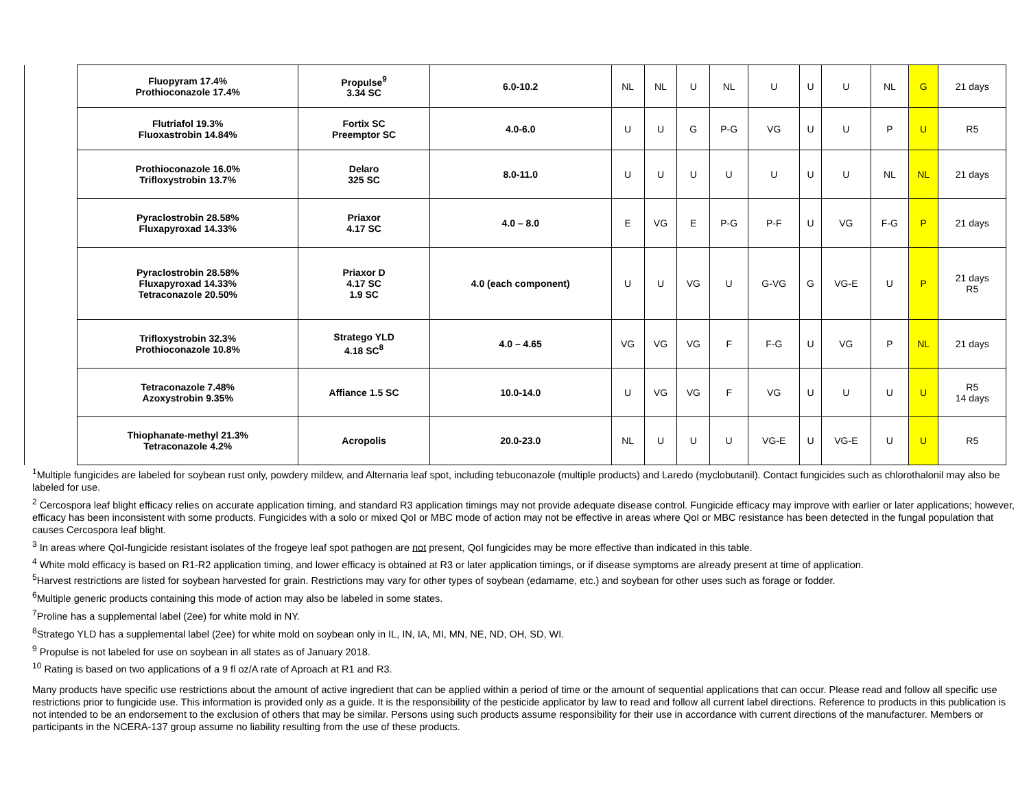| | Fluopyram 17.4% Prothioconazole 17.4% | Propulse<sup>9</sup> 3.34 SC | 6.0-10.2 | NL | NL | U | NL | U | U | U | NL | G | 21 days |
| | Flutriafol 19.3% Fluoxastrobin 14.84% | Fortix SC Preemptor SC | 4.0-6.0 | U | U | G | P-G | VG | U | U | P | U | R5 |
| | Prothioconazole 16.0% Trifloxystrobin 13.7% | Delaro 325 SC | 8.0-11.0 | U | U | U | U | U | U | U | NL | NL | 21 days |
| | Pyraclostrobin 28.58% Fluxapyroxad 14.33% | Priaxor 4.17 SC | 4.0 – 8.0 | E | VG | E | P-G | P-F | U | VG | F-G | P | 21 days |
| | Pyraclostrobin 28.58% Fluxapyroxad 14.33% Tetraconazole 20.50% | Priaxor D 4.17 SC 1.9 SC | 4.0 (each component) | U | U | VG | U | G-VG | G | VG-E | U | P | 21 days R5 |
| | Trifloxystrobin 32.3% Prothioconazole 10.8% | Stratego YLD 4.18 SC<sup>8</sup> | 4.0 – 4.65 | VG | VG | VG | F | F-G | U | VG | P | NL | 21 days |
| | Tetraconazole 7.48% Azoxystrobin 9.35% | Affiance 1.5 SC | 10.0-14.0 | U | VG | VG | F | VG | U | U | U | U | R5 14 days |
| | Thiophanate-methyl 21.3% Tetraconazole 4.2% | Acropolis | 20.0-23.0 | NL | U | U | U | VG-E | U | VG-E | U | U | R5 |
<sup>1</sup> Multiple fungicides are labeled for soybean rust only, powdery mildew, and Alternaria leaf spot, including tebuconazole (multiple products) and Laredo (myclobutanil). Contact fungicides such as chlorothalonil may also be labeled for use.
<sup>2</sup> Cercospora leaf blight efficacy relies on accurate application timing, and standard R3 application timings may not provide adequate disease control. Fungicide efficacy may improve with earlier or later applications; however, efficacy has been inconsistent with some products. Fungicides with a solo or mixed QoI or MBC mode of action may not be effective in areas where QoI or MBC resistance has been detected in the fungal population that causes Cercospora leaf blight.
<sup>3</sup> In areas where QoI-fungicide resistant isolates of the frogeye leaf spot pathogen are not present, QoI fungicides may be more effective than indicated in this table.
<sup>4</sup> White mold efficacy is based on R1-R2 application timing, and lower efficacy is obtained at R3 or later application timings, or if disease symptoms are already present at time of application.
<sup>5</sup> Harvest restrictions are listed for soybean harvested for grain. Restrictions may vary for other types of soybean (edamame, etc.) and soybean for other uses such as forage or fodder.
<sup>6</sup> Multiple generic products containing this mode of action may also be labeled in some states.
<sup>7</sup> Proline has a supplemental label (2ee) for white mold in NY.
<sup>8</sup> Stratego YLD has a supplemental label (2ee) for white mold on soybean only in IL, IN, IA, MI, MN, NE, ND, OH, SD, WI.
<sup>9</sup> Propulse is not labeled for use on soybean in all states as of January 2018.
<sup>10</sup> Rating is based on two applications of a 9 fl oz/A rate of Aproach at R1 and R3.
Many products have specific use restrictions about the amount of active ingredient that can be applied within a period of time or the amount of sequential applications that can occur. Please read and follow all specific use restrictions prior to fungicide use. This information is provided only as a guide. It is the responsibility of the pesticide applicator by law to read and follow all current label directions. Reference to products in this publication is not intended to be an endorsement to the exclusion of others that may be similar. Persons using such products assume responsibility for their use in accordance with current directions of the manufacturer. Members or participants in the NCERA-137 group assume no liability resulting from the use of these products.